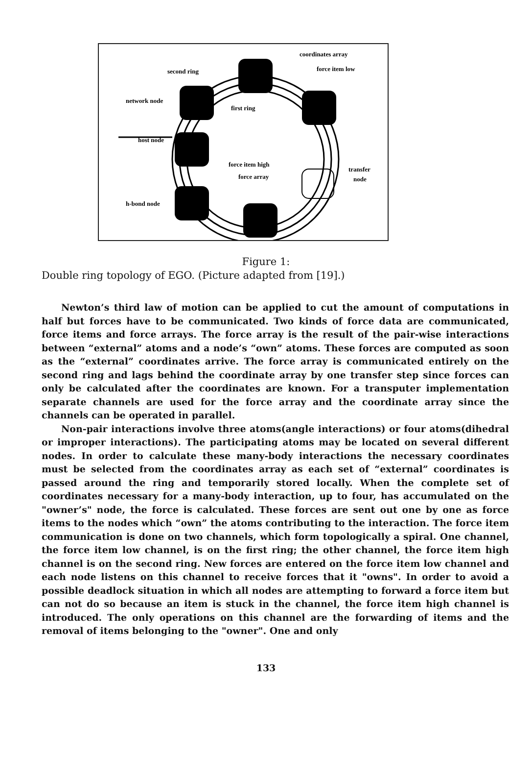coordinates array
force item low
second ring
network node
first ring
host node
force item high
force array
transfer
node
h-bond node
Figure 1:
Double ring topology of EGO. (Picture adapted from [19].)
Newton’s third law of motion can be applied to cut the amount of computations in half but forces have to be communicated. Two kinds of force data are communicated, force items and force arrays. The force array is the result of the pair-wise interactions between “external” atoms and a node’s “own” atoms. These forces are computed as soon as the “external” coordinates arrive. The force array is communicated entirely on the second ring and lags behind the coordinate array by one transfer step since forces can only be calculated after the coordinates are known. For a transputer implementation separate channels are used for the force array and the coordinate array since the channels can be operated in parallel.
Non-pair interactions involve three atoms(angle interactions) or four atoms(dihedral or improper interactions). The participating atoms may be located on several different nodes. In order to calculate these many-body interactions the necessary coordinates must be selected from the coordinates array as each set of “external” coordinates is passed around the ring and temporarily stored locally. When the complete set of coordinates necessary for a many-body interaction, up to four, has accumulated on the "owner’s" node, the force is calculated. These forces are sent out one by one as force items to the nodes which “own” the atoms contributing to the interaction. The force item communication is done on two channels, which form topologically a spiral. One channel, the force item low channel, is on the first ring; the other channel, the force item high channel is on the second ring. New forces are entered on the force item low channel and each node listens on this channel to receive forces that it "owns". In order to avoid a possible deadlock situation in which all nodes are attempting to forward a force item but can not do so because an item is stuck in the channel, the force item high channel is introduced. The only operations on this channel are the forwarding of items and the removal of items belonging to the "owner". One and only
133